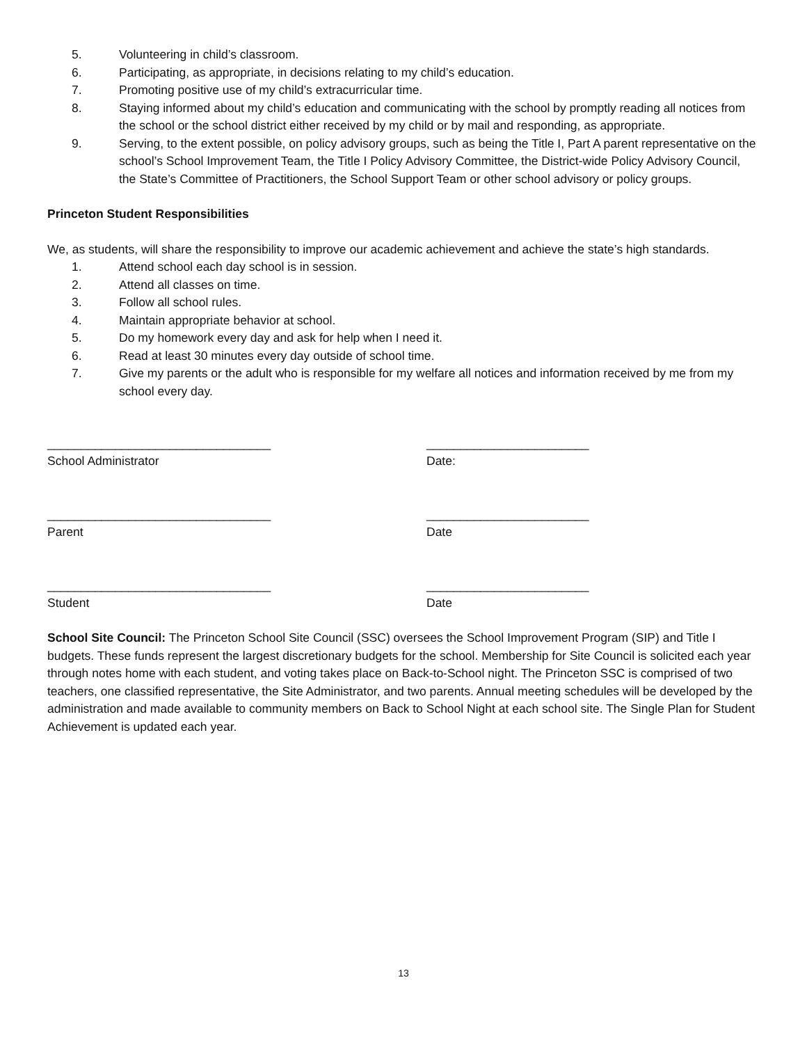5. Volunteering in child’s classroom.
6. Participating, as appropriate, in decisions relating to my child’s education.
7. Promoting positive use of my child’s extracurricular time.
8. Staying informed about my child’s education and communicating with the school by promptly reading all notices from the school or the school district either received by my child or by mail and responding, as appropriate.
9. Serving, to the extent possible, on policy advisory groups, such as being the Title I, Part A parent representative on the school’s School Improvement Team, the Title I Policy Advisory Committee, the District-wide Policy Advisory Council, the State’s Committee of Practitioners, the School Support Team or other school advisory or policy groups.
Princeton Student Responsibilities
We, as students, will share the responsibility to improve our academic achievement and achieve the state’s high standards.
1. Attend school each day school is in session.
2. Attend all classes on time.
3. Follow all school rules.
4. Maintain appropriate behavior at school.
5. Do my homework every day and ask for help when I need it.
6. Read at least 30 minutes every day outside of school time.
7. Give my parents or the adult who is responsible for my welfare all notices and information received by me from my school every day.
_________________________________
School Administrator
________________________
Date:
_________________________________
Parent
________________________
Date
_________________________________
Student
________________________
Date
School Site Council: The Princeton School Site Council (SSC) oversees the School Improvement Program (SIP) and Title I budgets. These funds represent the largest discretionary budgets for the school. Membership for Site Council is solicited each year through notes home with each student, and voting takes place on Back-to-School night. The Princeton SSC is comprised of two teachers, one classified representative, the Site Administrator, and two parents. Annual meeting schedules will be developed by the administration and made available to community members on Back to School Night at each school site. The Single Plan for Student Achievement is updated each year.
13